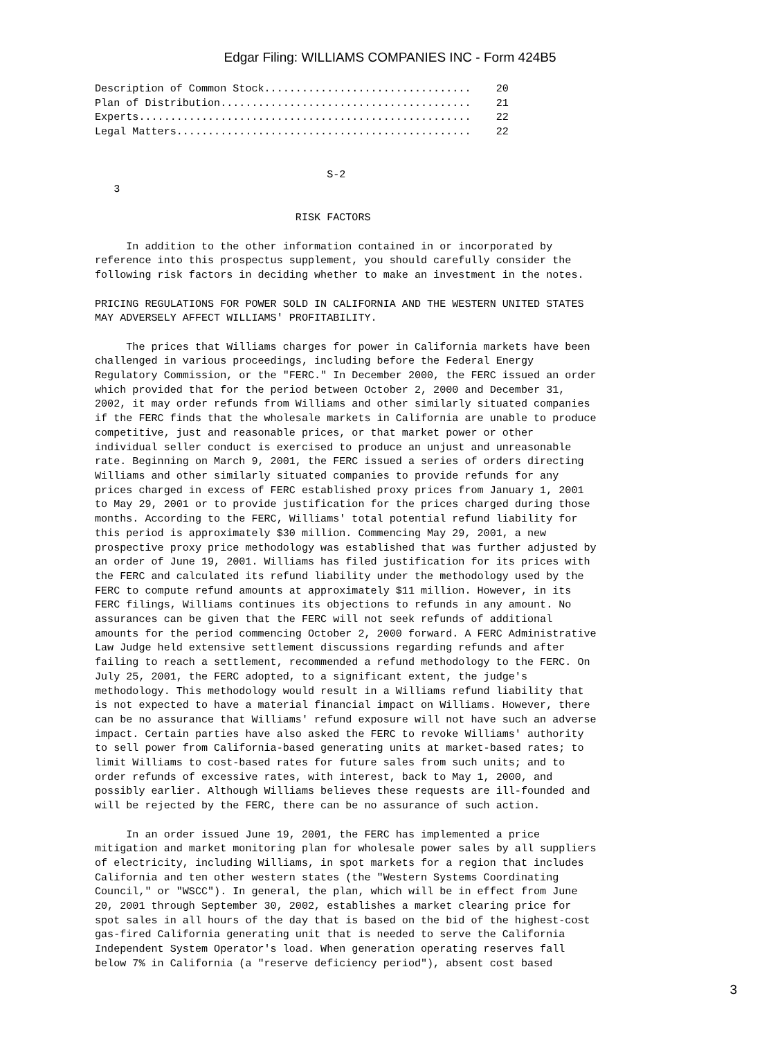Edgar Filing: WILLIAMS COMPANIES INC - Form 424B5
Description of Common Stock.................................    20
Plan of Distribution........................................    21
Experts.....................................................    22
Legal Matters...............................................    22


                                     S-2
   3

                                RISK FACTORS

     In addition to the other information contained in or incorporated by
reference into this prospectus supplement, you should carefully consider the
following risk factors in deciding whether to make an investment in the notes.

PRICING REGULATIONS FOR POWER SOLD IN CALIFORNIA AND THE WESTERN UNITED STATES
MAY ADVERSELY AFFECT WILLIAMS' PROFITABILITY.

     The prices that Williams charges for power in California markets have been
challenged in various proceedings, including before the Federal Energy
Regulatory Commission, or the "FERC." In December 2000, the FERC issued an order
which provided that for the period between October 2, 2000 and December 31,
2002, it may order refunds from Williams and other similarly situated companies
if the FERC finds that the wholesale markets in California are unable to produce
competitive, just and reasonable prices, or that market power or other
individual seller conduct is exercised to produce an unjust and unreasonable
rate. Beginning on March 9, 2001, the FERC issued a series of orders directing
Williams and other similarly situated companies to provide refunds for any
prices charged in excess of FERC established proxy prices from January 1, 2001
to May 29, 2001 or to provide justification for the prices charged during those
months. According to the FERC, Williams' total potential refund liability for
this period is approximately $30 million. Commencing May 29, 2001, a new
prospective proxy price methodology was established that was further adjusted by
an order of June 19, 2001. Williams has filed justification for its prices with
the FERC and calculated its refund liability under the methodology used by the
FERC to compute refund amounts at approximately $11 million. However, in its
FERC filings, Williams continues its objections to refunds in any amount. No
assurances can be given that the FERC will not seek refunds of additional
amounts for the period commencing October 2, 2000 forward. A FERC Administrative
Law Judge held extensive settlement discussions regarding refunds and after
failing to reach a settlement, recommended a refund methodology to the FERC. On
July 25, 2001, the FERC adopted, to a significant extent, the judge's
methodology. This methodology would result in a Williams refund liability that
is not expected to have a material financial impact on Williams. However, there
can be no assurance that Williams' refund exposure will not have such an adverse
impact. Certain parties have also asked the FERC to revoke Williams' authority
to sell power from California-based generating units at market-based rates; to
limit Williams to cost-based rates for future sales from such units; and to
order refunds of excessive rates, with interest, back to May 1, 2000, and
possibly earlier. Although Williams believes these requests are ill-founded and
will be rejected by the FERC, there can be no assurance of such action.

     In an order issued June 19, 2001, the FERC has implemented a price
mitigation and market monitoring plan for wholesale power sales by all suppliers
of electricity, including Williams, in spot markets for a region that includes
California and ten other western states (the "Western Systems Coordinating
Council," or "WSCC"). In general, the plan, which will be in effect from June
20, 2001 through September 30, 2002, establishes a market clearing price for
spot sales in all hours of the day that is based on the bid of the highest-cost
gas-fired California generating unit that is needed to serve the California
Independent System Operator's load. When generation operating reserves fall
below 7% in California (a "reserve deficiency period"), absent cost based
3